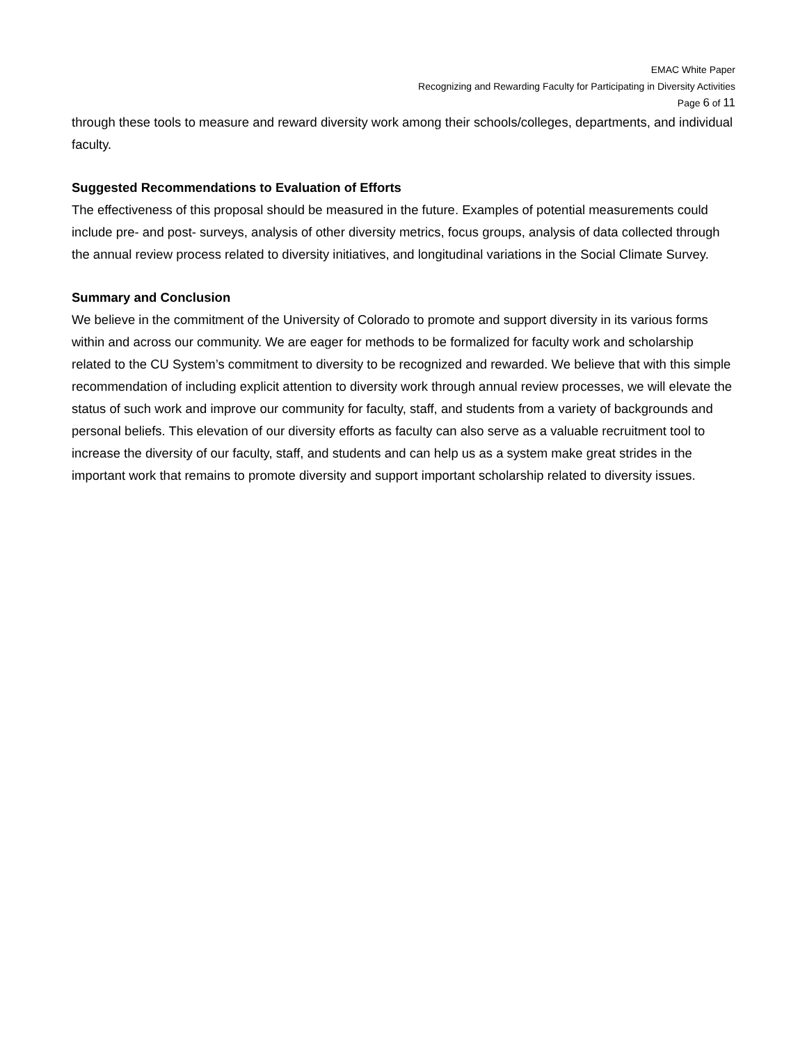EMAC White Paper
Recognizing and Rewarding Faculty for Participating in Diversity Activities
Page 6 of 11
through these tools to measure and reward diversity work among their schools/colleges, departments, and individual faculty.
Suggested Recommendations to Evaluation of Efforts
The effectiveness of this proposal should be measured in the future. Examples of potential measurements could include pre- and post- surveys, analysis of other diversity metrics, focus groups, analysis of data collected through the annual review process related to diversity initiatives, and longitudinal variations in the Social Climate Survey.
Summary and Conclusion
We believe in the commitment of the University of Colorado to promote and support diversity in its various forms within and across our community. We are eager for methods to be formalized for faculty work and scholarship related to the CU System’s commitment to diversity to be recognized and rewarded. We believe that with this simple recommendation of including explicit attention to diversity work through annual review processes, we will elevate the status of such work and improve our community for faculty, staff, and students from a variety of backgrounds and personal beliefs. This elevation of our diversity efforts as faculty can also serve as a valuable recruitment tool to increase the diversity of our faculty, staff, and students and can help us as a system make great strides in the important work that remains to promote diversity and support important scholarship related to diversity issues.